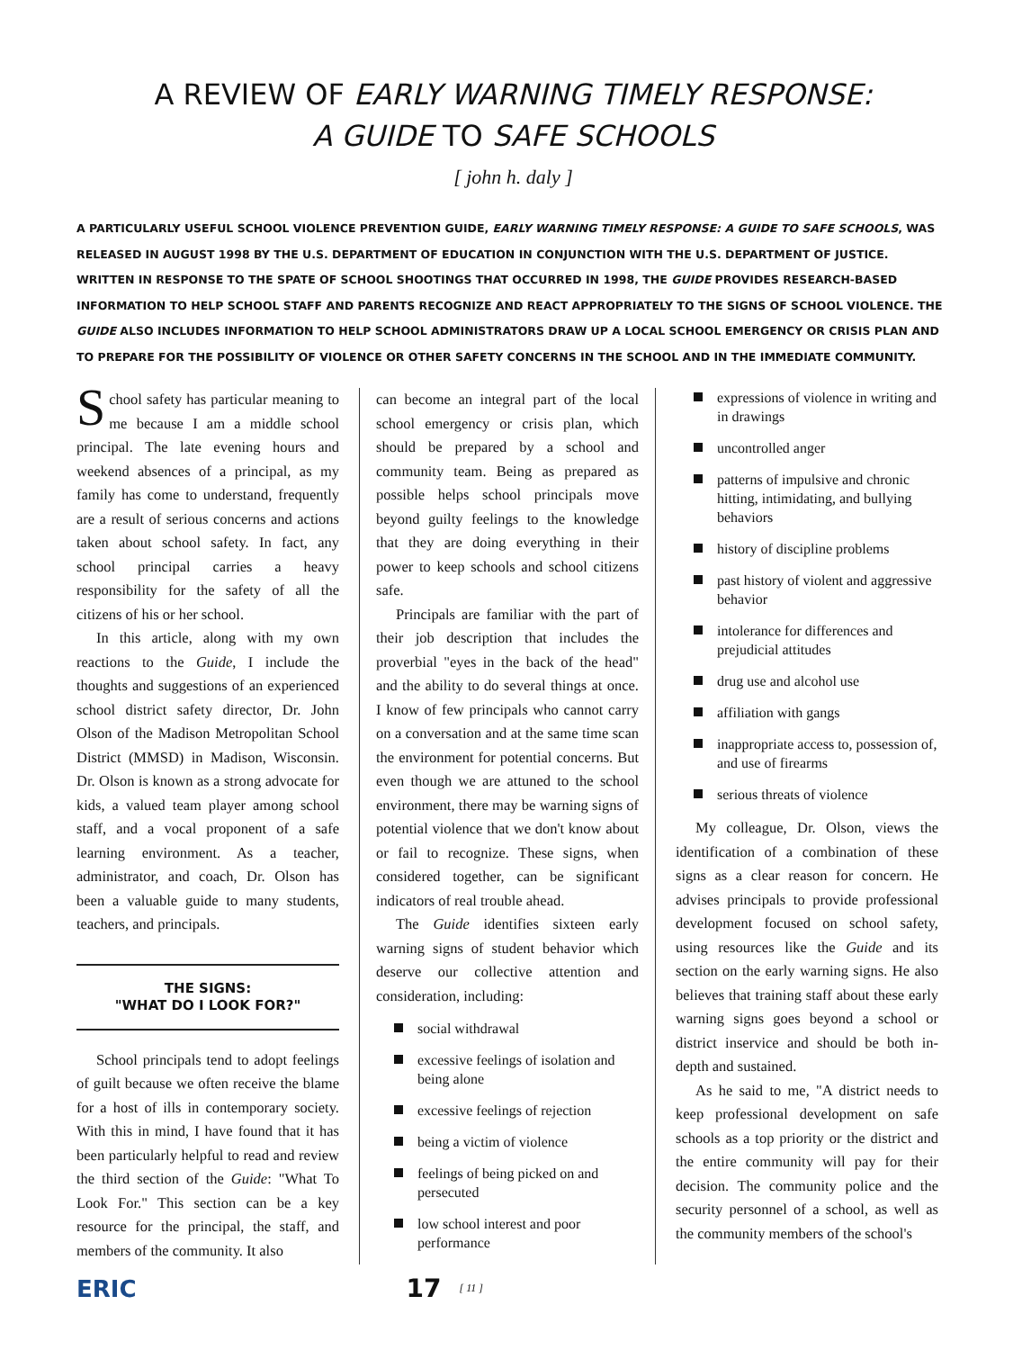A REVIEW OF EARLY WARNING TIMELY RESPONSE:
A GUIDE TO SAFE SCHOOLS
[ john h. daly ]
A PARTICULARLY USEFUL SCHOOL VIOLENCE PREVENTION GUIDE, EARLY WARNING TIMELY RESPONSE: A GUIDE TO SAFE SCHOOLS, WAS RELEASED IN AUGUST 1998 BY THE U.S. DEPARTMENT OF EDUCATION IN CONJUNCTION WITH THE U.S. DEPARTMENT OF JUSTICE. WRITTEN IN RESPONSE TO THE SPATE OF SCHOOL SHOOTINGS THAT OCCURRED IN 1998, THE GUIDE PROVIDES RESEARCH-BASED INFORMATION TO HELP SCHOOL STAFF AND PARENTS RECOGNIZE AND REACT APPROPRIATELY TO THE SIGNS OF SCHOOL VIOLENCE. THE GUIDE ALSO INCLUDES INFORMATION TO HELP SCHOOL ADMINISTRATORS DRAW UP A LOCAL SCHOOL EMERGENCY OR CRISIS PLAN AND TO PREPARE FOR THE POSSIBILITY OF VIOLENCE OR OTHER SAFETY CONCERNS IN THE SCHOOL AND IN THE IMMEDIATE COMMUNITY.
School safety has particular meaning to me because I am a middle school principal. The late evening hours and weekend absences of a principal, as my family has come to understand, frequently are a result of serious concerns and actions taken about school safety. In fact, any school principal carries a heavy responsibility for the safety of all the citizens of his or her school.
In this article, along with my own reactions to the Guide, I include the thoughts and suggestions of an experienced school district safety director, Dr. John Olson of the Madison Metropolitan School District (MMSD) in Madison, Wisconsin. Dr. Olson is known as a strong advocate for kids, a valued team player among school staff, and a vocal proponent of a safe learning environment. As a teacher, administrator, and coach, Dr. Olson has been a valuable guide to many students, teachers, and principals.
THE SIGNS:
"WHAT DO I LOOK FOR?"
School principals tend to adopt feelings of guilt because we often receive the blame for a host of ills in contemporary society. With this in mind, I have found that it has been particularly helpful to read and review the third section of the Guide: "What To Look For." This section can be a key resource for the principal, the staff, and members of the community. It also
can become an integral part of the local school emergency or crisis plan, which should be prepared by a school and community team. Being as prepared as possible helps school principals move beyond guilty feelings to the knowledge that they are doing everything in their power to keep schools and school citizens safe.
Principals are familiar with the part of their job description that includes the proverbial "eyes in the back of the head" and the ability to do several things at once. I know of few principals who cannot carry on a conversation and at the same time scan the environment for potential concerns. But even though we are attuned to the school environment, there may be warning signs of potential violence that we don't know about or fail to recognize. These signs, when considered together, can be significant indicators of real trouble ahead.
The Guide identifies sixteen early warning signs of student behavior which deserve our collective attention and consideration, including:
social withdrawal
excessive feelings of isolation and being alone
excessive feelings of rejection
being a victim of violence
feelings of being picked on and persecuted
low school interest and poor performance
expressions of violence in writing and in drawings
uncontrolled anger
patterns of impulsive and chronic hitting, intimidating, and bullying behaviors
history of discipline problems
past history of violent and aggressive behavior
intolerance for differences and prejudicial attitudes
drug use and alcohol use
affiliation with gangs
inappropriate access to, possession of, and use of firearms
serious threats of violence
My colleague, Dr. Olson, views the identification of a combination of these signs as a clear reason for concern. He advises principals to provide professional development focused on school safety, using resources like the Guide and its section on the early warning signs. He also believes that training staff about these early warning signs goes beyond a school or district inservice and should be both in-depth and sustained.
As he said to me, "A district needs to keep professional development on safe schools as a top priority or the district and the entire community will pay for their decision. The community police and the security personnel of a school, as well as the community members of the school's
ERIC 17 [ 11 ]